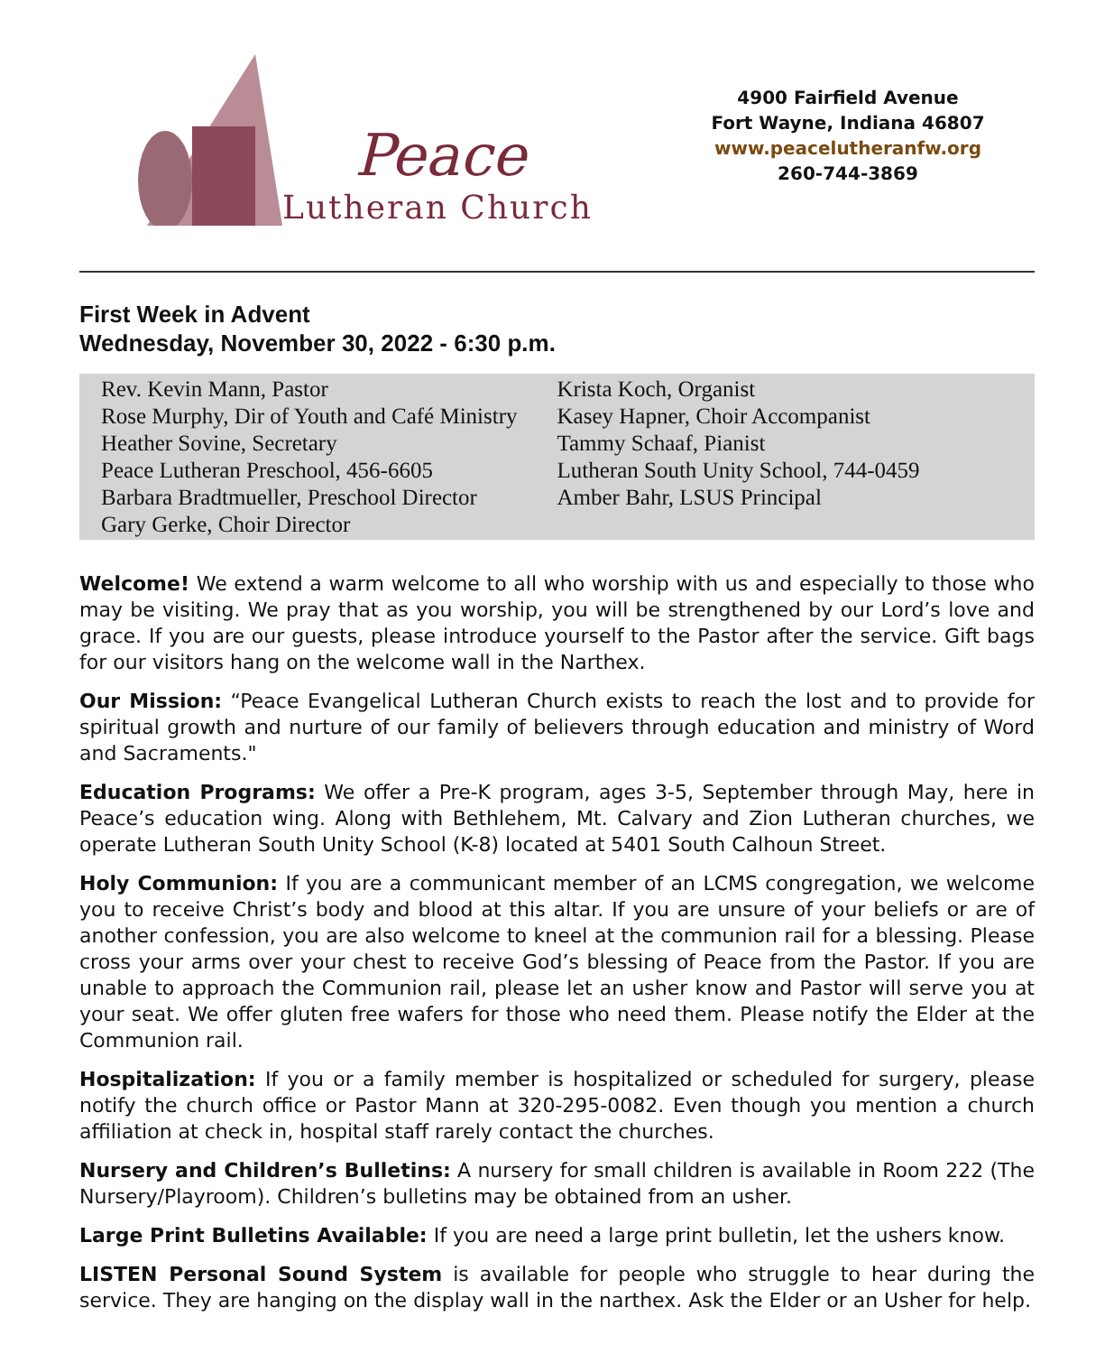Peace
Lutheran Church
4900 Fairfield Avenue
Fort Wayne, Indiana 46807
www.peacelutheranfw.org
260-744-3869
First Week in Advent
Wednesday, November 30, 2022 - 6:30 p.m.
Rev. Kevin Mann, Pastor
Rose Murphy, Dir of Youth and Café Ministry
Heather Sovine, Secretary
Peace Lutheran Preschool, 456-6605
Barbara Bradtmueller, Preschool Director
Gary Gerke, Choir Director
Krista Koch, Organist
Kasey Hapner, Choir Accompanist
Tammy Schaaf, Pianist
Lutheran South Unity School, 744-0459
Amber Bahr, LSUS Principal
Welcome! We extend a warm welcome to all who worship with us and especially to those who may be visiting. We pray that as you worship, you will be strengthened by our Lord’s love and grace. If you are our guests, please introduce yourself to the Pastor after the service. Gift bags for our visitors hang on the welcome wall in the Narthex.
Our Mission: “Peace Evangelical Lutheran Church exists to reach the lost and to provide for spiritual growth and nurture of our family of believers through education and ministry of Word and Sacraments."
Education Programs: We offer a Pre-K program, ages 3-5, September through May, here in Peace’s education wing. Along with Bethlehem, Mt. Calvary and Zion Lutheran churches, we operate Lutheran South Unity School (K-8) located at 5401 South Calhoun Street.
Holy Communion: If you are a communicant member of an LCMS congregation, we welcome you to receive Christ’s body and blood at this altar. If you are unsure of your beliefs or are of another confession, you are also welcome to kneel at the communion rail for a blessing. Please cross your arms over your chest to receive God’s blessing of Peace from the Pastor. If you are unable to approach the Communion rail, please let an usher know and Pastor will serve you at your seat. We offer gluten free wafers for those who need them. Please notify the Elder at the Communion rail.
Hospitalization: If you or a family member is hospitalized or scheduled for surgery, please notify the church office or Pastor Mann at 320-295-0082. Even though you mention a church affiliation at check in, hospital staff rarely contact the churches.
Nursery and Children’s Bulletins: A nursery for small children is available in Room 222 (The Nursery/Playroom). Children’s bulletins may be obtained from an usher.
Large Print Bulletins Available: If you are need a large print bulletin, let the ushers know.
LISTEN Personal Sound System is available for people who struggle to hear during the service. They are hanging on the display wall in the narthex. Ask the Elder or an Usher for help.